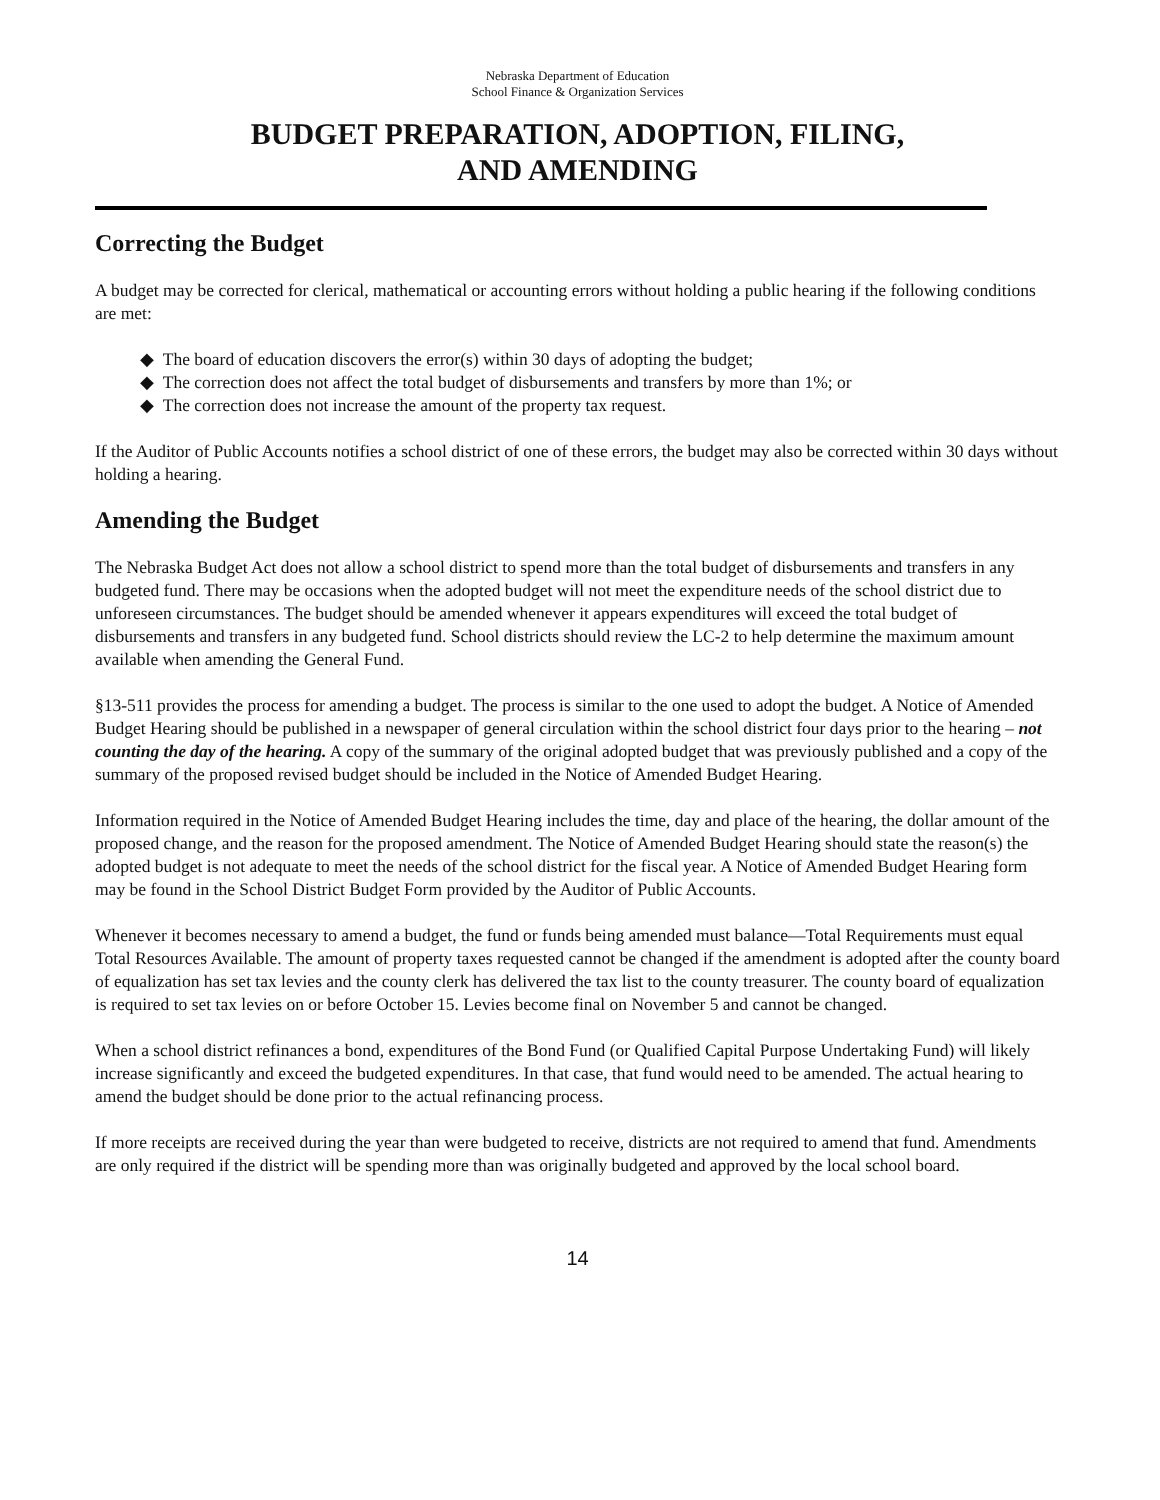Nebraska Department of Education
School Finance & Organization Services
BUDGET PREPARATION, ADOPTION, FILING,
AND AMENDING
Correcting the Budget
A budget may be corrected for clerical, mathematical or accounting errors without holding a public hearing if the following conditions are met:
◆ The board of education discovers the error(s) within 30 days of adopting the budget;
◆ The correction does not affect the total budget of disbursements and transfers by more than 1%; or
◆ The correction does not increase the amount of the property tax request.
If the Auditor of Public Accounts notifies a school district of one of these errors, the budget may also be corrected within 30 days without holding a hearing.
Amending the Budget
The Nebraska Budget Act does not allow a school district to spend more than the total budget of disbursements and transfers in any budgeted fund. There may be occasions when the adopted budget will not meet the expenditure needs of the school district due to unforeseen circumstances. The budget should be amended whenever it appears expenditures will exceed the total budget of disbursements and transfers in any budgeted fund. School districts should review the LC-2 to help determine the maximum amount available when amending the General Fund.
§13-511 provides the process for amending a budget. The process is similar to the one used to adopt the budget. A Notice of Amended Budget Hearing should be published in a newspaper of general circulation within the school district four days prior to the hearing – not counting the day of the hearing. A copy of the summary of the original adopted budget that was previously published and a copy of the summary of the proposed revised budget should be included in the Notice of Amended Budget Hearing.
Information required in the Notice of Amended Budget Hearing includes the time, day and place of the hearing, the dollar amount of the proposed change, and the reason for the proposed amendment. The Notice of Amended Budget Hearing should state the reason(s) the adopted budget is not adequate to meet the needs of the school district for the fiscal year. A Notice of Amended Budget Hearing form may be found in the School District Budget Form provided by the Auditor of Public Accounts.
Whenever it becomes necessary to amend a budget, the fund or funds being amended must balance—Total Requirements must equal Total Resources Available. The amount of property taxes requested cannot be changed if the amendment is adopted after the county board of equalization has set tax levies and the county clerk has delivered the tax list to the county treasurer. The county board of equalization is required to set tax levies on or before October 15. Levies become final on November 5 and cannot be changed.
When a school district refinances a bond, expenditures of the Bond Fund (or Qualified Capital Purpose Undertaking Fund) will likely increase significantly and exceed the budgeted expenditures. In that case, that fund would need to be amended. The actual hearing to amend the budget should be done prior to the actual refinancing process.
If more receipts are received during the year than were budgeted to receive, districts are not required to amend that fund. Amendments are only required if the district will be spending more than was originally budgeted and approved by the local school board.
14